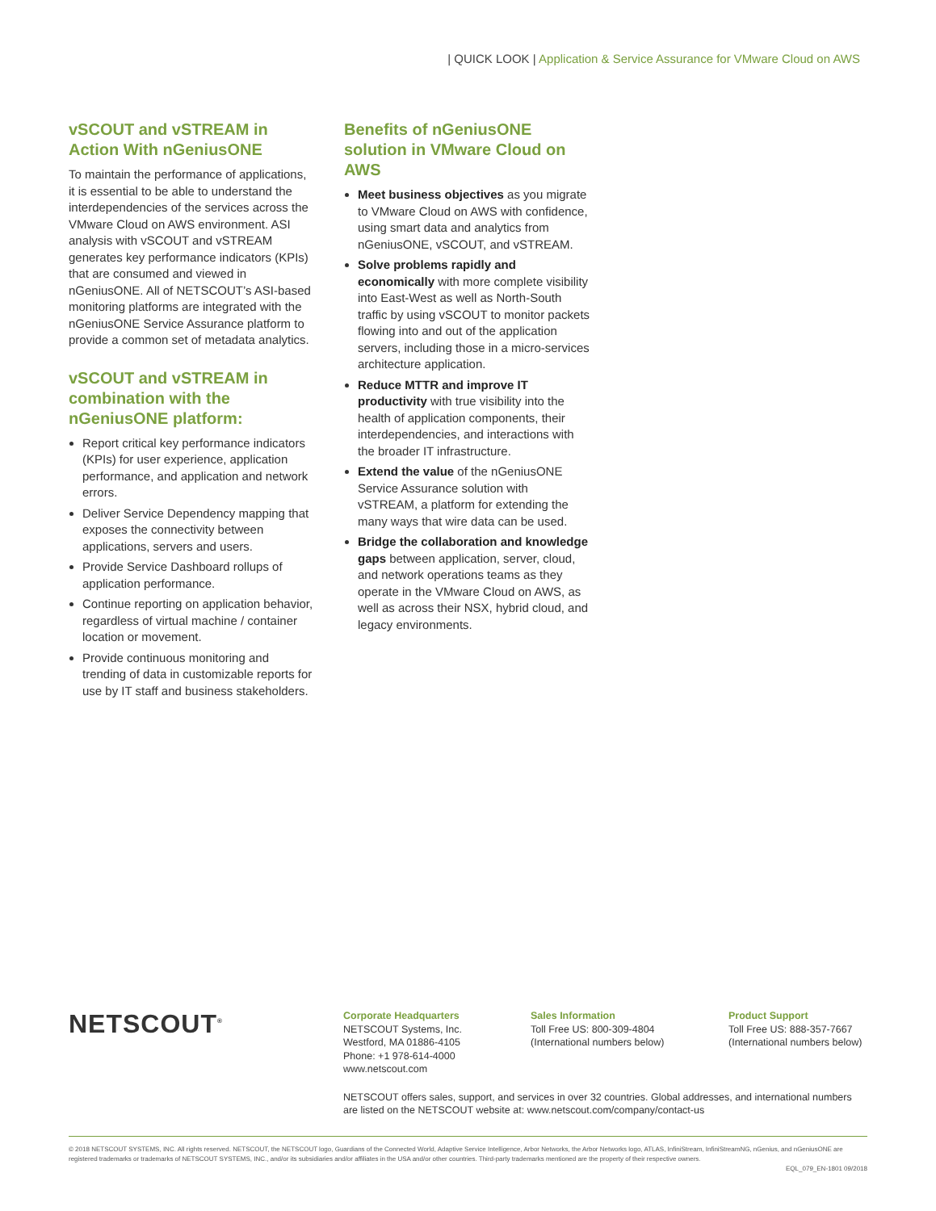| QUICK LOOK | Application & Service Assurance for VMware Cloud on AWS
vSCOUT and vSTREAM in Action With nGeniusONE
To maintain the performance of applications, it is essential to be able to understand the interdependencies of the services across the VMware Cloud on AWS environment. ASI analysis with vSCOUT and vSTREAM generates key performance indicators (KPIs) that are consumed and viewed in nGeniusONE. All of NETSCOUT’s ASI-based monitoring platforms are integrated with the nGeniusONE Service Assurance platform to provide a common set of metadata analytics.
vSCOUT and vSTREAM in combination with the nGeniusONE platform:
Report critical key performance indicators (KPIs) for user experience, application performance, and application and network errors.
Deliver Service Dependency mapping that exposes the connectivity between applications, servers and users.
Provide Service Dashboard rollups of application performance.
Continue reporting on application behavior, regardless of virtual machine / container location or movement.
Provide continuous monitoring and trending of data in customizable reports for use by IT staff and business stakeholders.
Benefits of nGeniusONE solution in VMware Cloud on AWS
Meet business objectives as you migrate to VMware Cloud on AWS with confidence, using smart data and analytics from nGeniusONE, vSCOUT, and vSTREAM.
Solve problems rapidly and economically with more complete visibility into East-West as well as North-South traffic by using vSCOUT to monitor packets flowing into and out of the application servers, including those in a micro-services architecture application.
Reduce MTTR and improve IT productivity with true visibility into the health of application components, their interdependencies, and interactions with the broader IT infrastructure.
Extend the value of the nGeniusONE Service Assurance solution with vSTREAM, a platform for extending the many ways that wire data can be used.
Bridge the collaboration and knowledge gaps between application, server, cloud, and network operations teams as they operate in the VMware Cloud on AWS, as well as across their NSX, hybrid cloud, and legacy environments.
NETSCOUT<sup>®</sup>
Corporate Headquarters
NETSCOUT Systems, Inc.
Westford, MA 01886-4105
Phone: +1 978-614-4000
www.netscout.com
Sales Information
Toll Free US: 800-309-4804
(International numbers below)
Product Support
Toll Free US: 888-357-7667
(International numbers below)
NETSCOUT offers sales, support, and services in over 32 countries. Global addresses, and international numbers are listed on the NETSCOUT website at: www.netscout.com/company/contact-us
© 2018 NETSCOUT SYSTEMS, INC. All rights reserved. NETSCOUT, the NETSCOUT logo, Guardians of the Connected World, Adaptive Service Intelligence, Arbor Networks, the Arbor Networks logo, ATLAS, InfiniStream, InfiniStreamNG, nGenius, and nGeniusONE are registered trademarks or trademarks of NETSCOUT SYSTEMS, INC., and/or its subsidiaries and/or affiliates in the USA and/or other countries. Third-party trademarks mentioned are the property of their respective owners.
EQL_079_EN-1801 09/2018